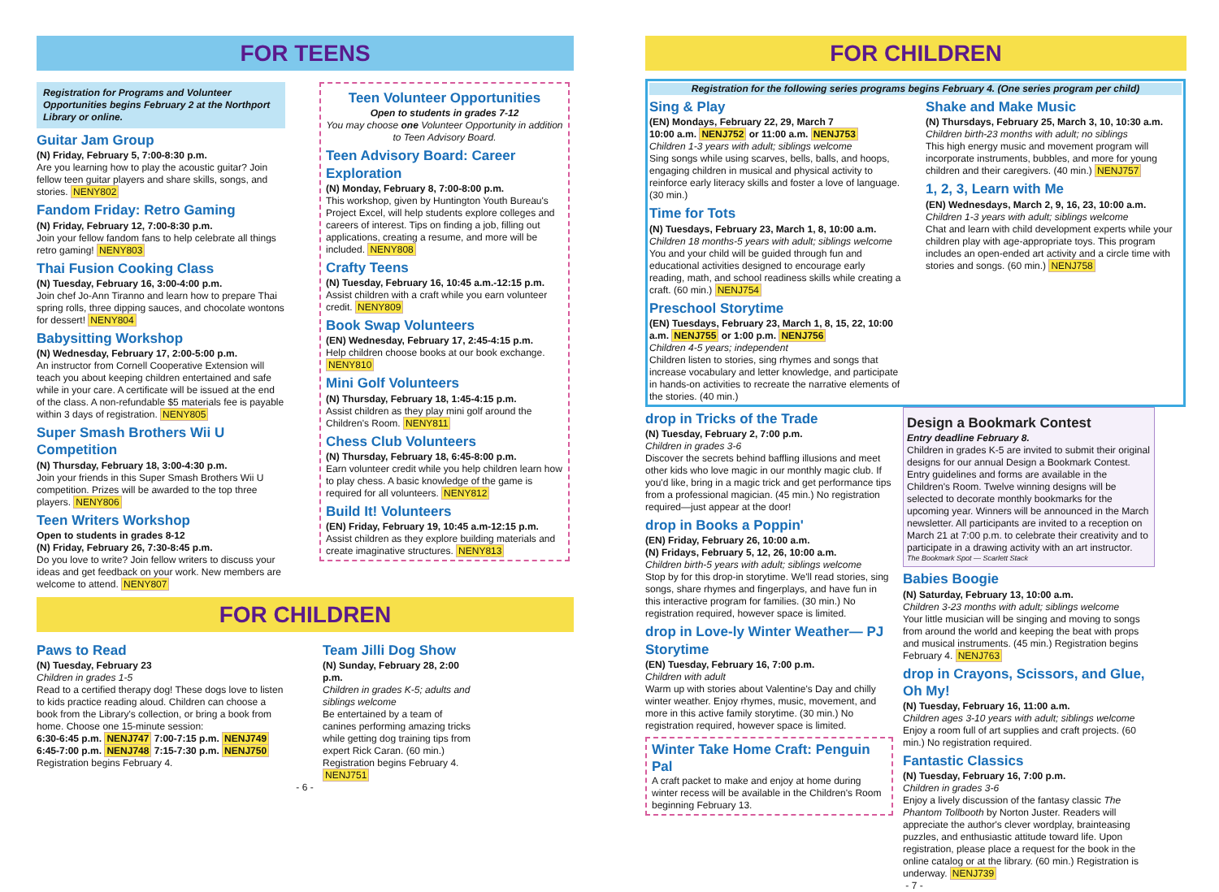FOR TEENS
Registration for Programs and Volunteer Opportunities begins February 2 at the Northport Library or online.
Guitar Jam Group
(N) Friday, February 5, 7:00-8:30 p.m.
Are you learning how to play the acoustic guitar? Join fellow teen guitar players and share skills, songs, and stories. NENY802
Fandom Friday: Retro Gaming
(N) Friday, February 12, 7:00-8:30 p.m.
Join your fellow fandom fans to help celebrate all things retro gaming! NENY803
Thai Fusion Cooking Class
(N) Tuesday, February 16, 3:00-4:00 p.m.
Join chef Jo-Ann Tiranno and learn how to prepare Thai spring rolls, three dipping sauces, and chocolate wontons for dessert! NENY804
Babysitting Workshop
(N) Wednesday, February 17, 2:00-5:00 p.m.
An instructor from Cornell Cooperative Extension will teach you about keeping children entertained and safe while in your care. A certificate will be issued at the end of the class. A non-refundable $5 materials fee is payable within 3 days of registration. NENY805
Super Smash Brothers Wii U Competition
(N) Thursday, February 18, 3:00-4:30 p.m.
Join your friends in this Super Smash Brothers Wii U competition. Prizes will be awarded to the top three players. NENY806
Teen Writers Workshop
Open to students in grades 8-12
(N) Friday, February 26, 7:30-8:45 p.m.
Do you love to write? Join fellow writers to discuss your ideas and get feedback on your work. New members are welcome to attend. NENY807
Teen Volunteer Opportunities
Open to students in grades 7-12
You may choose one Volunteer Opportunity in addition to Teen Advisory Board.
Teen Advisory Board: Career Exploration
(N) Monday, February 8, 7:00-8:00 p.m.
This workshop, given by Huntington Youth Bureau's Project Excel, will help students explore colleges and careers of interest. Tips on finding a job, filling out applications, creating a resume, and more will be included. NENY808
Crafty Teens
(N) Tuesday, February 16, 10:45 a.m.-12:15 p.m.
Assist children with a craft while you earn volunteer credit. NENY809
Book Swap Volunteers
(EN) Wednesday, February 17, 2:45-4:15 p.m.
Help children choose books at our book exchange. NENY810
Mini Golf Volunteers
(N) Thursday, February 18, 1:45-4:15 p.m.
Assist children as they play mini golf around the Children's Room. NENY811
Chess Club Volunteers
(N) Thursday, February 18, 6:45-8:00 p.m.
Earn volunteer credit while you help children learn how to play chess. A basic knowledge of the game is required for all volunteers. NENY812
Build It! Volunteers
(EN) Friday, February 19, 10:45 a.m-12:15 p.m.
Assist children as they explore building materials and create imaginative structures. NENY813
FOR CHILDREN
Paws to Read
(N) Tuesday, February 23
Children in grades 1-5
Read to a certified therapy dog! These dogs love to listen to kids practice reading aloud. Children can choose a book from the Library's collection, or bring a book from home. Choose one 15-minute session:
6:30-6:45 p.m. NENJ747 7:00-7:15 p.m. NENJ749
6:45-7:00 p.m. NENJ748 7:15-7:30 p.m. NENJ750
Registration begins February 4.
Team Jilli Dog Show
(N) Sunday, February 28, 2:00 p.m.
Children in grades K-5; adults and siblings welcome
Be entertained by a team of canines performing amazing tricks while getting dog training tips from expert Rick Caran. (60 min.) Registration begins February 4. NENJ751
- 6 -
FOR CHILDREN
Registration for the following series programs begins February 4. (One series program per child)
Sing & Play
(EN) Mondays, February 22, 29, March 7
10:00 a.m. NENJ752 or 11:00 a.m. NENJ753
Children 1-3 years with adult; siblings welcome
Sing songs while using scarves, bells, balls, and hoops, engaging children in musical and physical activity to reinforce early literacy skills and foster a love of language. (30 min.)
Time for Tots
(N) Tuesdays, February 23, March 1, 8, 10:00 a.m.
Children 18 months-5 years with adult; siblings welcome
You and your child will be guided through fun and educational activities designed to encourage early reading, math, and school readiness skills while creating a craft. (60 min.) NENJ754
Preschool Storytime
(EN) Tuesdays, February 23, March 1, 8, 15, 22, 10:00 a.m. NENJ755 or 1:00 p.m. NENJ756
Children 4-5 years; independent
Children listen to stories, sing rhymes and songs that increase vocabulary and letter knowledge, and participate in hands-on activities to recreate the narrative elements of the stories. (40 min.)
Shake and Make Music
(N) Thursdays, February 25, March 3, 10, 10:30 a.m.
Children birth-23 months with adult; no siblings
This high energy music and movement program will incorporate instruments, bubbles, and more for young children and their caregivers. (40 min.) NENJ757
1, 2, 3, Learn with Me
(EN) Wednesdays, March 2, 9, 16, 23, 10:00 a.m.
Children 1-3 years with adult; siblings welcome
Chat and learn with child development experts while your children play with age-appropriate toys. This program includes an open-ended art activity and a circle time with stories and songs. (60 min.) NENJ758
drop in Tricks of the Trade
(N) Tuesday, February 2, 7:00 p.m.
Children in grades 3-6
Discover the secrets behind baffling illusions and meet other kids who love magic in our monthly magic club. If you'd like, bring in a magic trick and get performance tips from a professional magician. (45 min.) No registration required—just appear at the door!
drop in Books a Poppin'
(EN) Friday, February 26, 10:00 a.m.
(N) Fridays, February 5, 12, 26, 10:00 a.m.
Children birth-5 years with adult; siblings welcome
Stop by for this drop-in storytime. We'll read stories, sing songs, share rhymes and fingerplays, and have fun in this interactive program for families. (30 min.) No registration required, however space is limited.
drop in Love-ly Winter Weather— PJ Storytime
(EN) Tuesday, February 16, 7:00 p.m.
Children with adult
Warm up with stories about Valentine's Day and chilly winter weather. Enjoy rhymes, music, movement, and more in this active family storytime. (30 min.) No registration required, however space is limited.
Winter Take Home Craft: Penguin Pal
A craft packet to make and enjoy at home during winter recess will be available in the Children's Room beginning February 13.
Design a Bookmark Contest
Entry deadline February 8.
Children in grades K-5 are invited to submit their original designs for our annual Design a Bookmark Contest. Entry guidelines and forms are available in the Children's Room. Twelve winning designs will be selected to decorate monthly bookmarks for the upcoming year. Winners will be announced in the March newsletter. All participants are invited to a reception on March 21 at 7:00 p.m. to celebrate their creativity and to participate in a drawing activity with an art instructor.
The Bookmark Spot — Scarlett Stack
Babies Boogie
(N) Saturday, February 13, 10:00 a.m.
Children 3-23 months with adult; siblings welcome
Your little musician will be singing and moving to songs from around the world and keeping the beat with props and musical instruments. (45 min.) Registration begins February 4. NENJ763
drop in Crayons, Scissors, and Glue, Oh My!
(N) Tuesday, February 16, 11:00 a.m.
Children ages 3-10 years with adult; siblings welcome
Enjoy a room full of art supplies and craft projects. (60 min.) No registration required.
Fantastic Classics
(N) Tuesday, February 16, 7:00 p.m.
Children in grades 3-6
Enjoy a lively discussion of the fantasy classic The Phantom Tollbooth by Norton Juster. Readers will appreciate the author's clever wordplay, brainteasing puzzles, and enthusiastic attitude toward life. Upon registration, please place a request for the book in the online catalog or at the library. (60 min.) Registration is underway. NENJ739
- 7 -